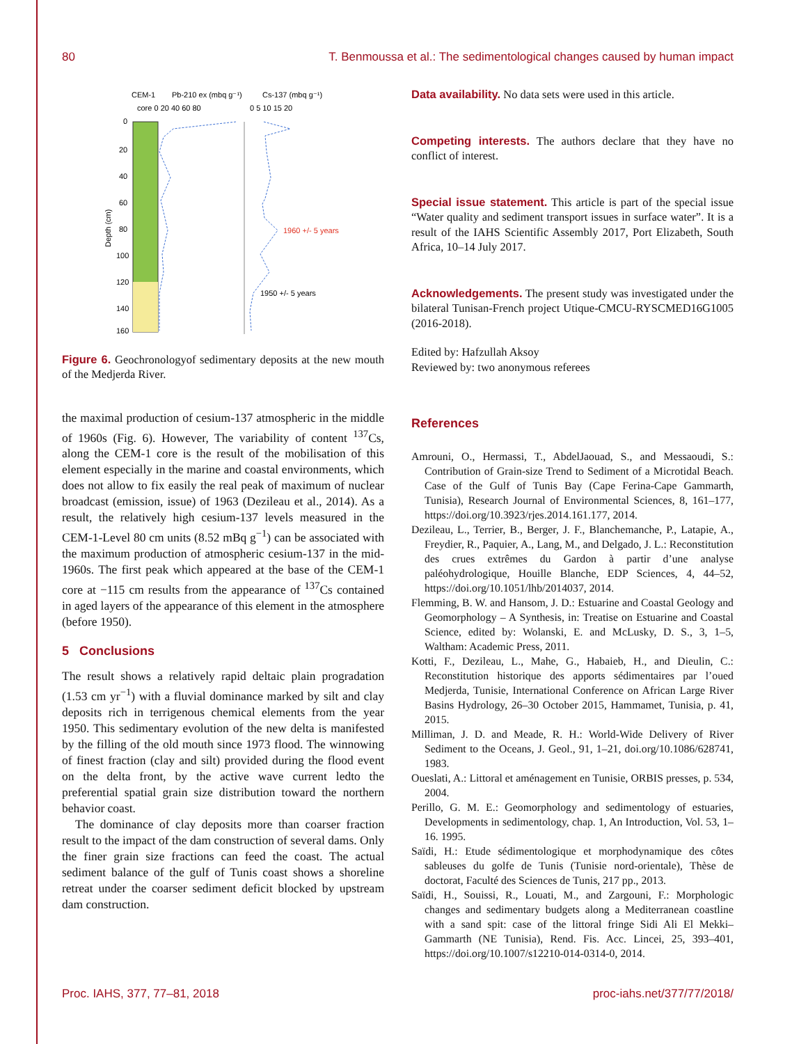80 T. Benmoussa et al.: The sedimentological changes caused by human impact
CEM-1
Pb-210 ex (mbq g⁻¹)
Cs-137 (mbq g⁻¹)
core 0 20 40 60 80
0 5 10 15 20
0
20
40
60
80
100
120
140
160
Depth (cm)
1960 +/- 5 years
1950 +/- 5 years
Figure 6. Geochronologyof sedimentary deposits at the new mouth of the Medjerda River.
the maximal production of cesium-137 atmospheric in the middle of 1960s (Fig. 6). However, The variability of content <sup>137</sup>Cs, along the CEM-1 core is the result of the mobilisation of this element especially in the marine and coastal environments, which does not allow to fix easily the real peak of maximum of nuclear broadcast (emission, issue) of 1963 (Dezileau et al., 2014). As a result, the relatively high cesium-137 levels measured in the CEM-1-Level 80 cm units (8.52 mBq g<sup>−1</sup>) can be associated with the maximum production of atmospheric cesium-137 in the mid-1960s. The first peak which appeared at the base of the CEM-1 core at −115 cm results from the appearance of <sup>137</sup>Cs contained in aged layers of the appearance of this element in the atmosphere (before 1950).
5 Conclusions
The result shows a relatively rapid deltaic plain progradation (1.53 cm yr<sup>−1</sup>) with a fluvial dominance marked by silt and clay deposits rich in terrigenous chemical elements from the year 1950. This sedimentary evolution of the new delta is manifested by the filling of the old mouth since 1973 flood. The winnowing of finest fraction (clay and silt) provided during the flood event on the delta front, by the active wave current ledto the preferential spatial grain size distribution toward the northern behavior coast.
The dominance of clay deposits more than coarser fraction result to the impact of the dam construction of several dams. Only the finer grain size fractions can feed the coast. The actual sediment balance of the gulf of Tunis coast shows a shoreline retreat under the coarser sediment deficit blocked by upstream dam construction.
Data availability. No data sets were used in this article.
Competing interests. The authors declare that they have no conflict of interest.
Special issue statement. This article is part of the special issue “Water quality and sediment transport issues in surface water”. It is a result of the IAHS Scientific Assembly 2017, Port Elizabeth, South Africa, 10–14 July 2017.
Acknowledgements. The present study was investigated under the bilateral Tunisan-French project Utique-CMCU-RYSCMED16G1005 (2016-2018).
Edited by: Hafzullah Aksoy
Reviewed by: two anonymous referees
References
Amrouni, O., Hermassi, T., AbdelJaouad, S., and Messaoudi, S.: Contribution of Grain-size Trend to Sediment of a Microtidal Beach. Case of the Gulf of Tunis Bay (Cape Ferina-Cape Gammarth, Tunisia), Research Journal of Environmental Sciences, 8, 161–177, https://doi.org/10.3923/rjes.2014.161.177, 2014.
Dezileau, L., Terrier, B., Berger, J. F., Blanchemanche, P., Latapie, A., Freydier, R., Paquier, A., Lang, M., and Delgado, J. L.: Reconstitution des crues extrêmes du Gardon à partir d’une analyse paléohydrologique, Houille Blanche, EDP Sciences, 4, 44–52, https://doi.org/10.1051/lhb/2014037, 2014.
Flemming, B. W. and Hansom, J. D.: Estuarine and Coastal Geology and Geomorphology – A Synthesis, in: Treatise on Estuarine and Coastal Science, edited by: Wolanski, E. and McLusky, D. S., 3, 1–5, Waltham: Academic Press, 2011.
Kotti, F., Dezileau, L., Mahe, G., Habaieb, H., and Dieulin, C.: Reconstitution historique des apports sédimentaires par l’oued Medjerda, Tunisie, International Conference on African Large River Basins Hydrology, 26–30 October 2015, Hammamet, Tunisia, p. 41, 2015.
Milliman, J. D. and Meade, R. H.: World-Wide Delivery of River Sediment to the Oceans, J. Geol., 91, 1–21, doi.org/10.1086/628741, 1983.
Oueslati, A.: Littoral et aménagement en Tunisie, ORBIS presses, p. 534, 2004.
Perillo, G. M. E.: Geomorphology and sedimentology of estuaries, Developments in sedimentology, chap. 1, An Introduction, Vol. 53, 1–16. 1995.
Saïdi, H.: Etude sédimentologique et morphodynamique des côtes sableuses du golfe de Tunis (Tunisie nord-orientale), Thèse de doctorat, Faculté des Sciences de Tunis, 217 pp., 2013.
Saïdi, H., Souissi, R., Louati, M., and Zargouni, F.: Morphologic changes and sedimentary budgets along a Mediterranean coastline with a sand spit: case of the littoral fringe Sidi Ali El Mekki–Gammarth (NE Tunisia), Rend. Fis. Acc. Lincei, 25, 393–401, https://doi.org/10.1007/s12210-014-0314-0, 2014.
Proc. IAHS, 377, 77–81, 2018 proc-iahs.net/377/77/2018/